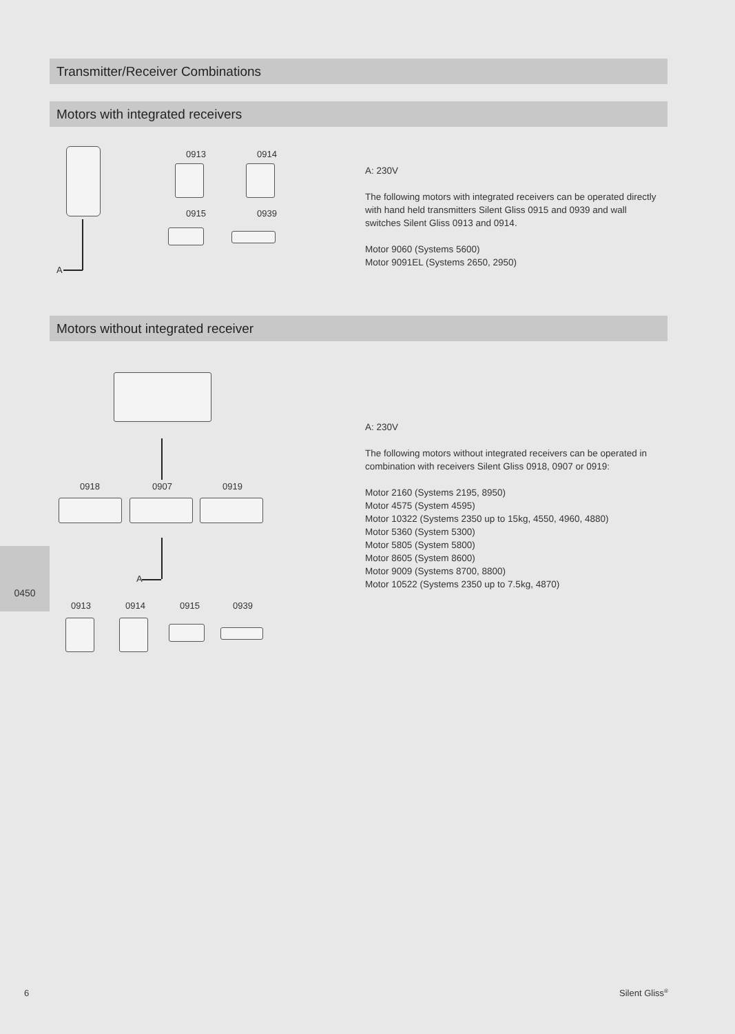Transmitter/Receiver Combinations
Motors with integrated receivers
A
0913 0914
0915 0939
A: 230V
The following motors with integrated receivers can be operated directly with hand held transmitters Silent Gliss 0915 and 0939 and wall switches Silent Gliss 0913 and 0914.
Motor 9060 (Systems 5600)
Motor 9091EL (Systems 2650, 2950)
Motors without integrated receiver
0918 0907 0919
A
0913 0914 0915 0939
A: 230V
The following motors without integrated receivers can be operated in combination with receivers Silent Gliss 0918, 0907 or 0919:
Motor 2160 (Systems 2195, 8950)
Motor 4575 (System 4595)
Motor 10322 (Systems 2350 up to 15kg, 4550, 4960, 4880)
Motor 5360 (System 5300)
Motor 5805 (System 5800)
Motor 8605 (System 8600)
Motor 9009 (Systems 8700, 8800)
Motor 10522 (Systems 2350 up to 7.5kg, 4870)
0450
6 Silent Gliss<sup>®</sup>